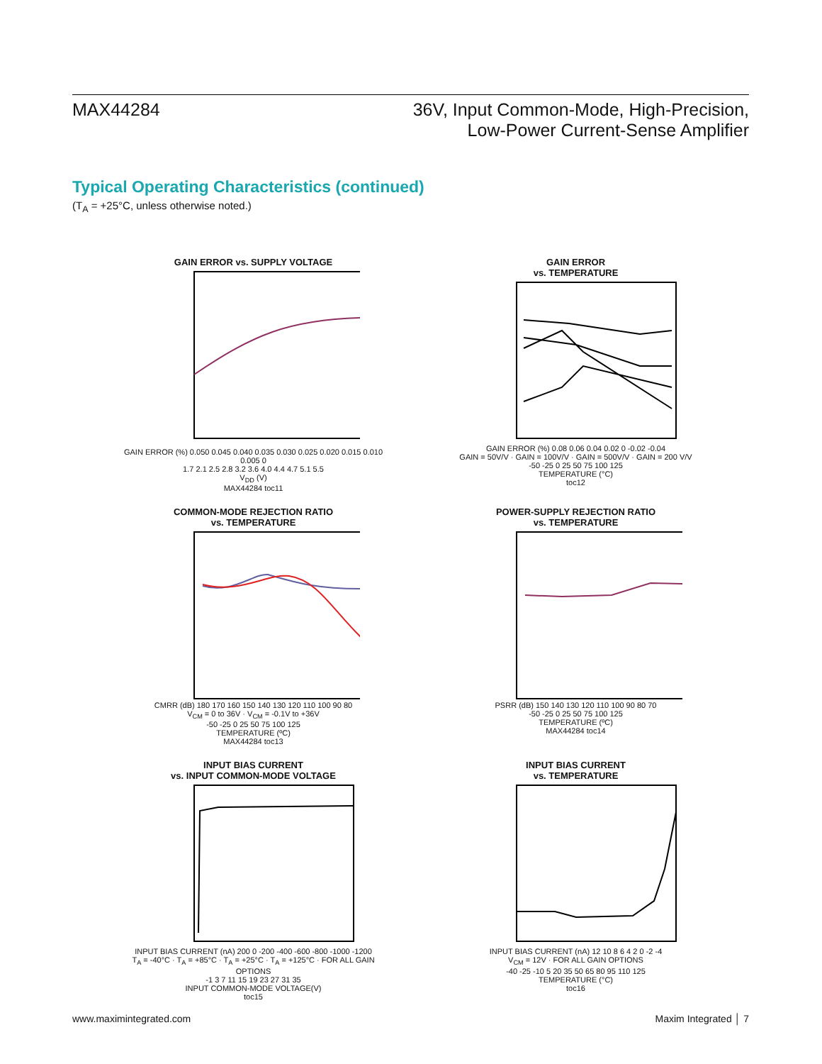MAX44284 36V, Input Common-Mode, High-Precision,
Low-Power Current-Sense Amplifier
Typical Operating Characteristics (continued)
(T<sub>A</sub> = +25°C, unless otherwise noted.)
GAIN ERROR vs. SUPPLY VOLTAGE
GAIN ERROR (%) 0.050 0.045 0.040 0.035 0.030 0.025 0.020 0.015 0.010 0.005 0
1.7 2.1 2.5 2.8 3.2 3.6 4.0 4.4 4.7 5.1 5.5
V<sub>DD</sub> (V)
MAX44284 toc11
GAIN ERROR
vs. TEMPERATURE
GAIN ERROR (%) 0.08 0.06 0.04 0.02 0 -0.02 -0.04
GAIN = 50V/V · GAIN = 100V/V · GAIN = 500V/V · GAIN = 200 V/V
-50 -25 0 25 50 75 100 125
TEMPERATURE (°C)
toc12
COMMON-MODE REJECTION RATIO
vs. TEMPERATURE
CMRR (dB) 180 170 160 150 140 130 120 110 100 90 80
V<sub>CM</sub> = 0 to 36V · V<sub>CM</sub> = -0.1V to +36V
-50 -25 0 25 50 75 100 125
TEMPERATURE (ºC)
MAX44284 toc13
POWER-SUPPLY REJECTION RATIO
vs. TEMPERATURE
PSRR (dB) 150 140 130 120 110 100 90 80 70
-50 -25 0 25 50 75 100 125
TEMPERATURE (ºC)
MAX44284 toc14
INPUT BIAS CURRENT
vs. INPUT COMMON-MODE VOLTAGE
INPUT BIAS CURRENT (nA) 200 0 -200 -400 -600 -800 -1000 -1200
T<sub>A</sub> = -40°C · T<sub>A</sub> = +85°C · T<sub>A</sub> = +25°C · T<sub>A</sub> = +125°C · FOR ALL GAIN OPTIONS
-1 3 7 11 15 19 23 27 31 35
INPUT COMMON-MODE VOLTAGE(V)
toc15
INPUT BIAS CURRENT
vs. TEMPERATURE
INPUT BIAS CURRENT (nA) 12 10 8 6 4 2 0 -2 -4
V<sub>CM</sub> = 12V · FOR ALL GAIN OPTIONS
-40 -25 -10 5 20 35 50 65 80 95 110 125
TEMPERATURE (°C)
toc16
www.maximintegrated.com Maxim Integrated │ 7